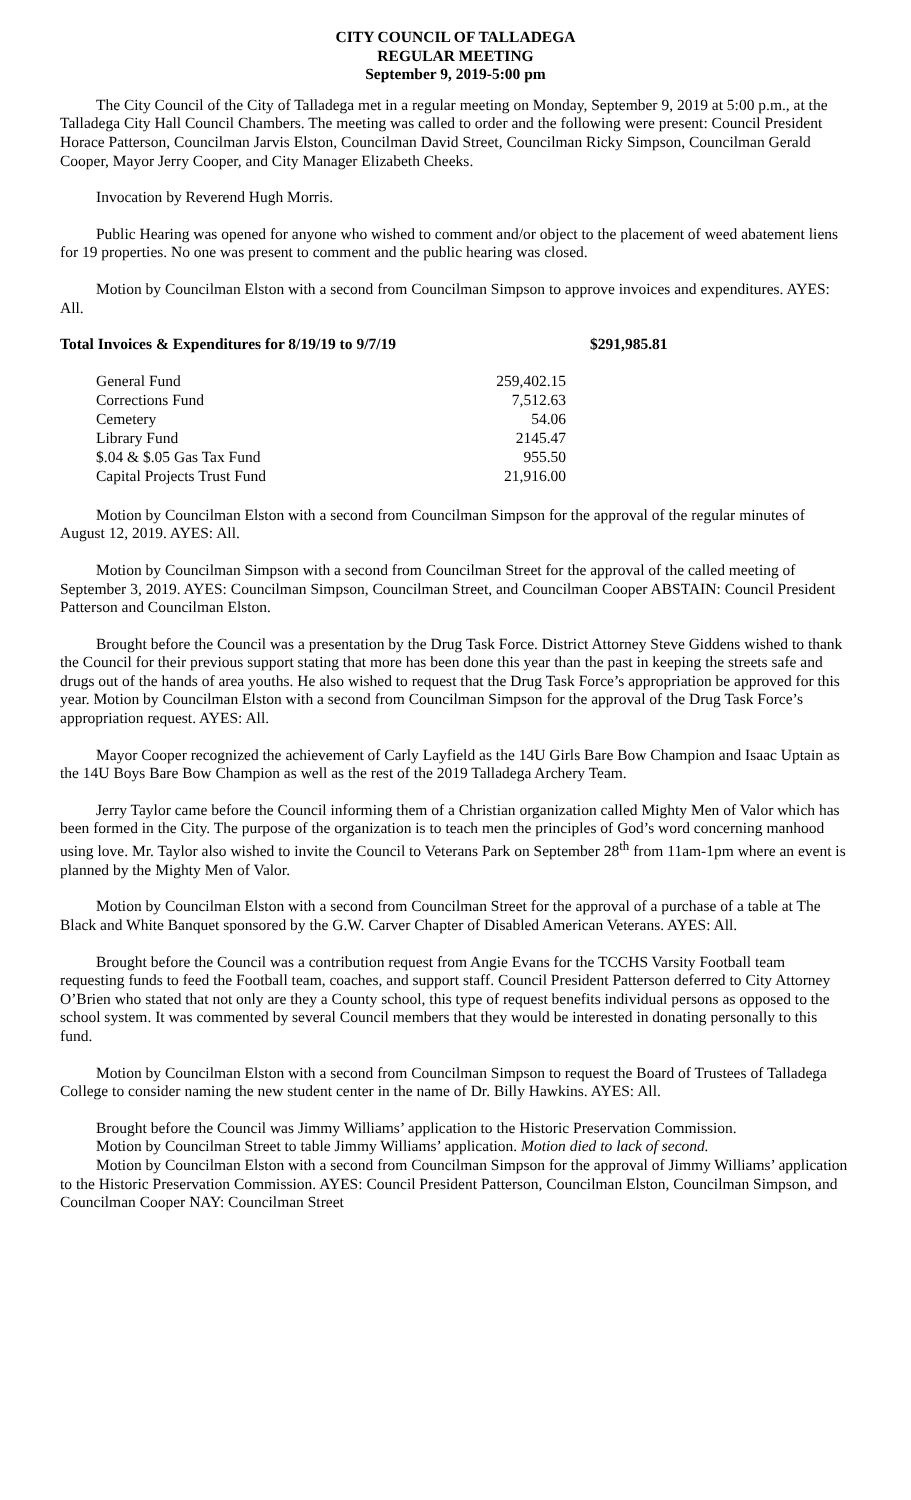CITY COUNCIL OF TALLADEGA
REGULAR MEETING
September 9, 2019-5:00 pm
The City Council of the City of Talladega met in a regular meeting on Monday, September 9, 2019 at 5:00 p.m., at the Talladega City Hall Council Chambers. The meeting was called to order and the following were present: Council President Horace Patterson, Councilman Jarvis Elston, Councilman David Street, Councilman Ricky Simpson, Councilman Gerald Cooper, Mayor Jerry Cooper, and City Manager Elizabeth Cheeks.
Invocation by Reverend Hugh Morris.
Public Hearing was opened for anyone who wished to comment and/or object to the placement of weed abatement liens for 19 properties. No one was present to comment and the public hearing was closed.
Motion by Councilman Elston with a second from Councilman Simpson to approve invoices and expenditures. AYES: All.
Total Invoices & Expenditures for 8/19/19 to 9/7/19 $291,985.81
| General Fund | 259,402.15 |
| Corrections Fund | 7,512.63 |
| Cemetery | 54.06 |
| Library Fund | 2145.47 |
| $.04 & $.05 Gas Tax Fund | 955.50 |
| Capital Projects Trust Fund | 21,916.00 |
Motion by Councilman Elston with a second from Councilman Simpson for the approval of the regular minutes of August 12, 2019. AYES: All.
Motion by Councilman Simpson with a second from Councilman Street for the approval of the called meeting of September 3, 2019. AYES: Councilman Simpson, Councilman Street, and Councilman Cooper ABSTAIN: Council President Patterson and Councilman Elston.
Brought before the Council was a presentation by the Drug Task Force. District Attorney Steve Giddens wished to thank the Council for their previous support stating that more has been done this year than the past in keeping the streets safe and drugs out of the hands of area youths. He also wished to request that the Drug Task Force’s appropriation be approved for this year. Motion by Councilman Elston with a second from Councilman Simpson for the approval of the Drug Task Force’s appropriation request. AYES: All.
Mayor Cooper recognized the achievement of Carly Layfield as the 14U Girls Bare Bow Champion and Isaac Uptain as the 14U Boys Bare Bow Champion as well as the rest of the 2019 Talladega Archery Team.
Jerry Taylor came before the Council informing them of a Christian organization called Mighty Men of Valor which has been formed in the City. The purpose of the organization is to teach men the principles of God’s word concerning manhood using love. Mr. Taylor also wished to invite the Council to Veterans Park on September 28<sup>th</sup> from 11am-1pm where an event is planned by the Mighty Men of Valor.
Motion by Councilman Elston with a second from Councilman Street for the approval of a purchase of a table at The Black and White Banquet sponsored by the G.W. Carver Chapter of Disabled American Veterans. AYES: All.
Brought before the Council was a contribution request from Angie Evans for the TCCHS Varsity Football team requesting funds to feed the Football team, coaches, and support staff. Council President Patterson deferred to City Attorney O’Brien who stated that not only are they a County school, this type of request benefits individual persons as opposed to the school system. It was commented by several Council members that they would be interested in donating personally to this fund.
Motion by Councilman Elston with a second from Councilman Simpson to request the Board of Trustees of Talladega College to consider naming the new student center in the name of Dr. Billy Hawkins. AYES: All.
Brought before the Council was Jimmy Williams’ application to the Historic Preservation Commission.
Motion by Councilman Street to table Jimmy Williams’ application. Motion died to lack of second.
Motion by Councilman Elston with a second from Councilman Simpson for the approval of Jimmy Williams’ application to the Historic Preservation Commission. AYES: Council President Patterson, Councilman Elston, Councilman Simpson, and Councilman Cooper NAY: Councilman Street